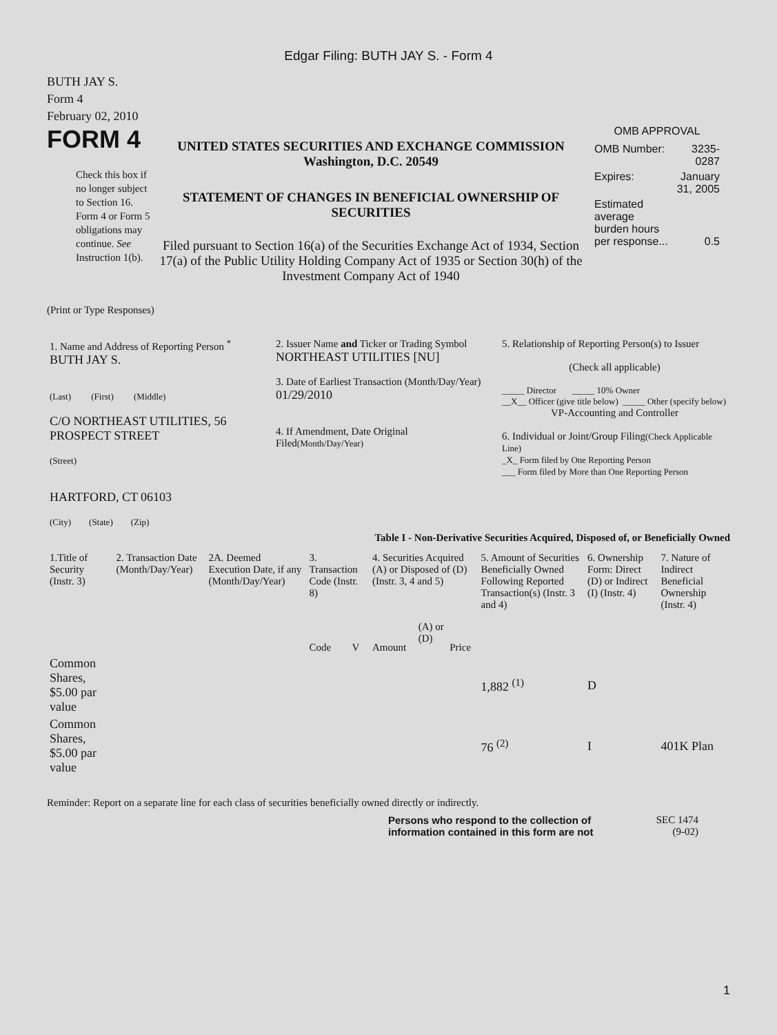Edgar Filing: BUTH JAY S. - Form 4
BUTH JAY S.
Form 4
February 02, 2010
FORM 4
Check this box if no longer subject to Section 16. Form 4 or Form 5 obligations may continue. See Instruction 1(b).
UNITED STATES SECURITIES AND EXCHANGE COMMISSION
Washington, D.C. 20549
STATEMENT OF CHANGES IN BENEFICIAL OWNERSHIP OF SECURITIES
Filed pursuant to Section 16(a) of the Securities Exchange Act of 1934, Section 17(a) of the Public Utility Holding Company Act of 1935 or Section 30(h) of the Investment Company Act of 1940
OMB APPROVAL
| OMB Number: | 3235-0287 |
| Expires: | January 31, 2005 |
| Estimated average burden hours per response... | 0.5 |
(Print or Type Responses)
| 1. Name and Address of Reporting Person <sup>*</sup> BUTH JAY S. (Last) (First) (Middle) C/O NORTHEAST UTILITIES, 56 PROSPECT STREET (Street) HARTFORD, CT 06103 (City) (State) (Zip) | 2. Issuer Name and Ticker or Trading Symbol NORTHEAST UTILITIES [NU] 3. Date of Earliest Transaction (Month/Day/Year) 01/29/2010 4. If Amendment, Date Original Filed (Month/Day/Year) | 5. Relationship of Reporting Person(s) to Issuer (Check all applicable) _____ Director _____ 10% Owner __X__ Officer (give title below) _____ Other (specify below) VP-Accounting and Controller 6. Individual or Joint/Group Filing (Check Applicable Line) _X_ Form filed by One Reporting Person ___ Form filed by More than One Reporting Person |
Table I - Non-Derivative Securities Acquired, Disposed of, or Beneficially Owned
| 1.Title of Security (Instr. 3) | 2. Transaction Date (Month/Day/Year) | 2A. Deemed Execution Date, if any (Month/Day/Year) | 3. Transaction Code (Instr. 8) | | 4. Securities Acquired (A) or Disposed of (D) (Instr. 3, 4 and 5) | | | 5. Amount of Securities Beneficially Owned Following Reported Transaction(s) (Instr. 3 and 4) | 6. Ownership Form: Direct (D) or Indirect (I) (Instr. 4) | 7. Nature of Indirect Beneficial Ownership (Instr. 4) |
| --- | --- | --- | --- | --- | --- | --- | --- | --- | --- | --- |
| | | | Code | V | Amount | (A) or (D) | Price | | | |
| Common Shares, $5.00 par value | | | | | | | | 1,882 <sup>(1)</sup> | D | |
| Common Shares, $5.00 par value | | | | | | | | 76 <sup>(2)</sup> | I | 401K Plan |
Reminder: Report on a separate line for each class of securities beneficially owned directly or indirectly.
Persons who respond to the collection of information contained in this form are not
SEC 1474
(9-02)
1